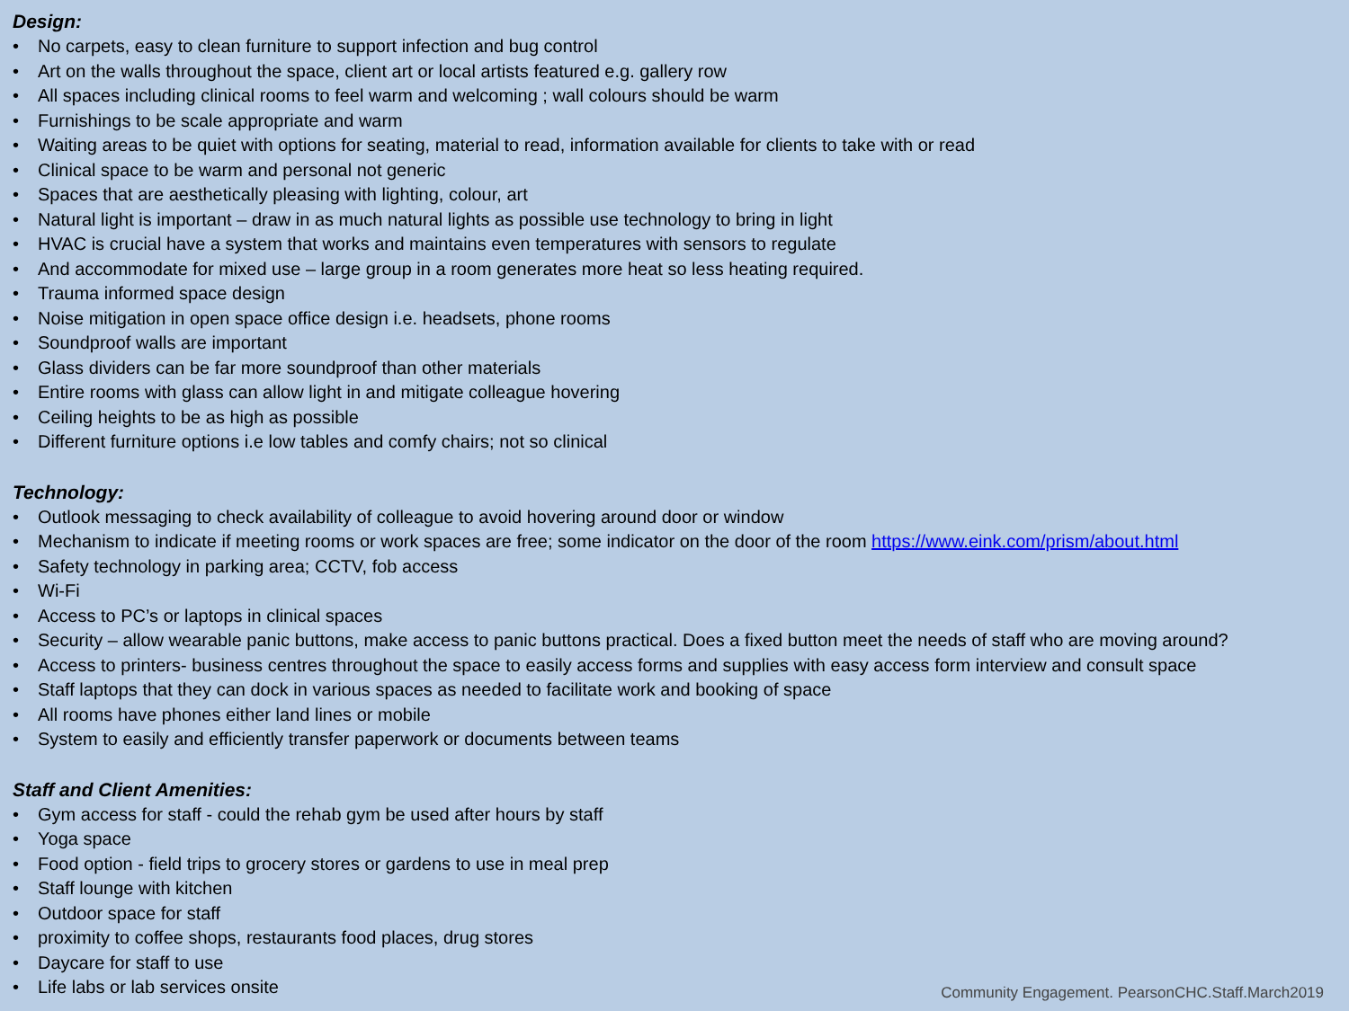Design:
• No carpets, easy to clean furniture to support infection and bug control
• Art on the walls throughout the space, client art or local artists featured e.g. gallery row
• All spaces including clinical rooms to feel warm and welcoming ; wall colours should be warm
• Furnishings to be scale appropriate and warm
• Waiting areas to be quiet with options for seating, material to read, information available for clients to take with or read
• Clinical space to be warm and personal not generic
• Spaces that are aesthetically pleasing with lighting, colour, art
• Natural light is important – draw in as much natural lights as possible use technology to bring in light
• HVAC is crucial have a system that works and maintains even temperatures with sensors to regulate
• And accommodate for mixed use – large group in a room generates more heat so less heating required.
• Trauma informed space design
• Noise mitigation in open space office design i.e. headsets, phone rooms
• Soundproof walls are important
• Glass dividers can be far more soundproof than other materials
• Entire rooms with glass can allow light in and mitigate colleague hovering
• Ceiling heights to be as high as possible
• Different furniture options i.e low tables and comfy chairs; not so clinical
Technology:
• Outlook messaging to check availability of colleague to avoid hovering around door or window
• Mechanism to indicate if meeting rooms or work spaces are free; some indicator on the door of the room https://www.eink.com/prism/about.html
• Safety technology in parking area; CCTV, fob access
• Wi-Fi
• Access to PC’s or laptops in clinical spaces
• Security – allow wearable panic buttons, make access to panic buttons practical. Does a fixed button meet the needs of staff who are moving around?
• Access to printers- business centres throughout the space to easily access forms and supplies with easy access form interview and consult space
• Staff laptops that they can dock in various spaces as needed to facilitate work and booking of space
• All rooms have phones either land lines or mobile
• System to easily and efficiently transfer paperwork or documents between teams
Staff and Client Amenities:
• Gym access for staff - could the rehab gym be used after hours by staff
• Yoga space
• Food option - field trips to grocery stores or gardens to use in meal prep
• Staff lounge with kitchen
• Outdoor space for staff
• proximity to coffee shops, restaurants food places, drug stores
• Daycare for staff to use
• Life labs or lab services onsite
Community Engagement. PearsonCHC.Staff.March2019